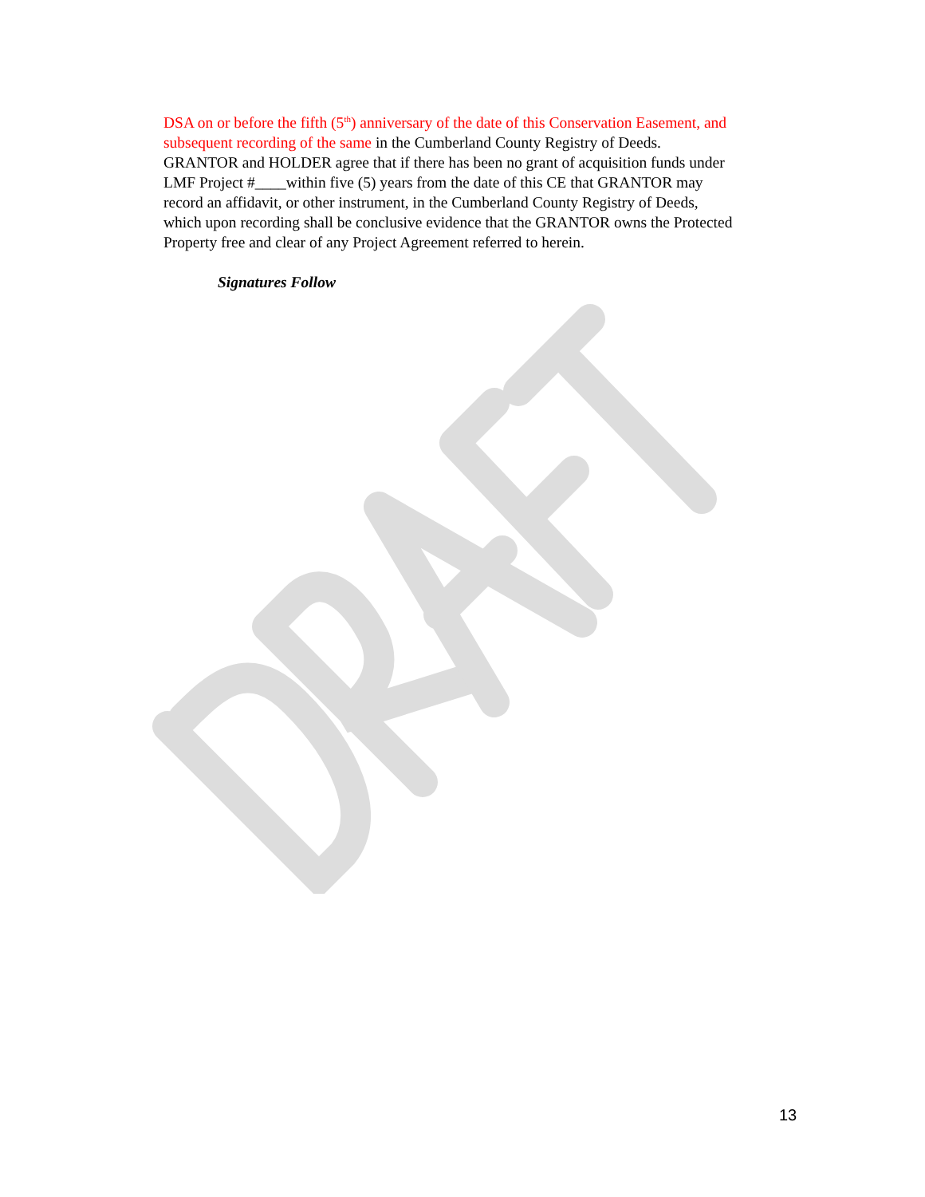DSA on or before the fifth (5<sup>th</sup>) anniversary of the date of this Conservation Easement, and subsequent recording of the same in the Cumberland County Registry of Deeds. GRANTOR and HOLDER agree that if there has been no grant of acquisition funds under LMF Project #____within five (5) years from the date of this CE that GRANTOR may record an affidavit, or other instrument, in the Cumberland County Registry of Deeds, which upon recording shall be conclusive evidence that the GRANTOR owns the Protected Property free and clear of any Project Agreement referred to herein.
Signatures Follow
13